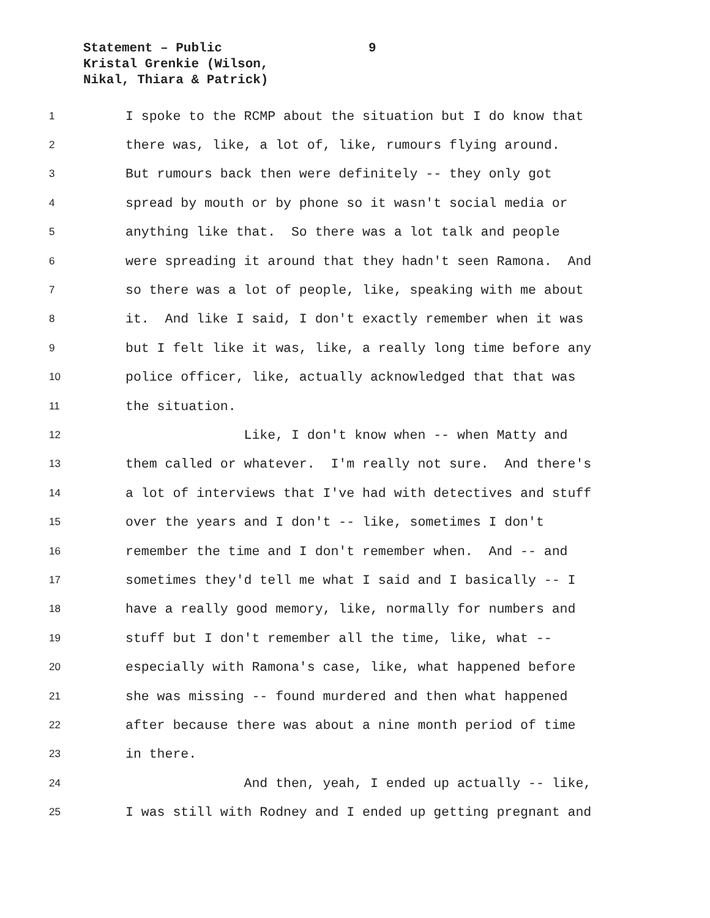Statement – Public
Kristal Grenkie (Wilson,
Nikal, Thiara & Patrick)
9
1 I spoke to the RCMP about the situation but I do know that
2 there was, like, a lot of, like, rumours flying around.
3 But rumours back then were definitely -- they only got
4 spread by mouth or by phone so it wasn't social media or
5 anything like that. So there was a lot talk and people
6 were spreading it around that they hadn't seen Ramona. And
7 so there was a lot of people, like, speaking with me about
8 it. And like I said, I don't exactly remember when it was
9 but I felt like it was, like, a really long time before any
10 police officer, like, actually acknowledged that that was
11 the situation.
12 Like, I don't know when -- when Matty and
13 them called or whatever. I'm really not sure. And there's
14 a lot of interviews that I've had with detectives and stuff
15 over the years and I don't -- like, sometimes I don't
16 remember the time and I don't remember when. And -- and
17 sometimes they'd tell me what I said and I basically -- I
18 have a really good memory, like, normally for numbers and
19 stuff but I don't remember all the time, like, what --
20 especially with Ramona's case, like, what happened before
21 she was missing -- found murdered and then what happened
22 after because there was about a nine month period of time
23 in there.
24 And then, yeah, I ended up actually -- like,
25 I was still with Rodney and I ended up getting pregnant and